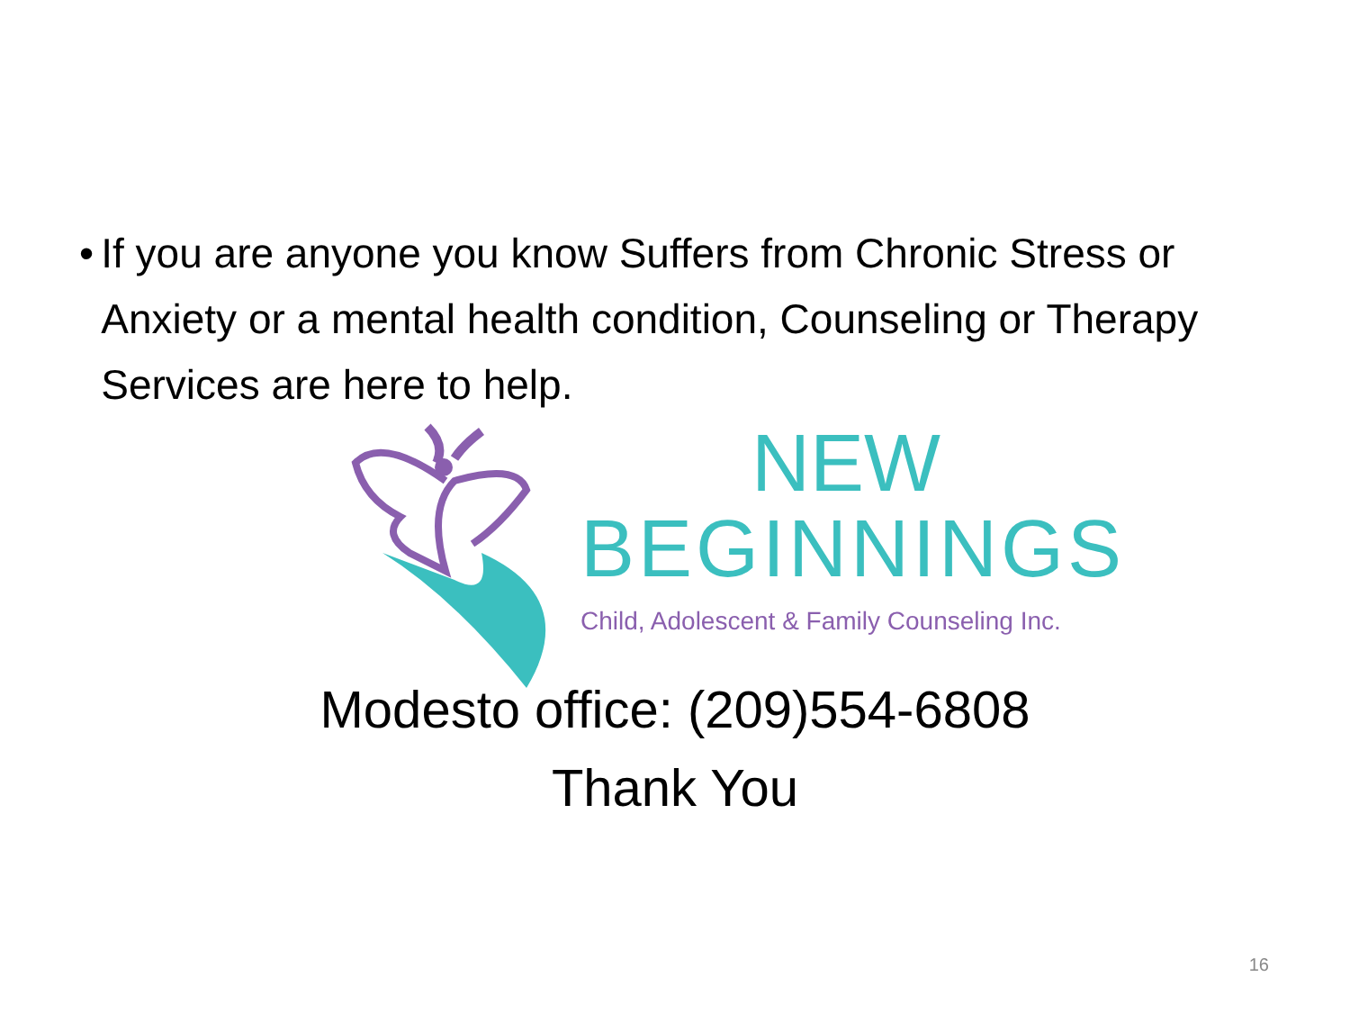• If you are anyone you know Suffers from Chronic Stress or Anxiety or a mental health condition, Counseling or Therapy Services are here to help.
NEW
BEGINNINGS
Child, Adolescent & Family Counseling Inc.
Modesto office: (209)554-6808
Thank You
16